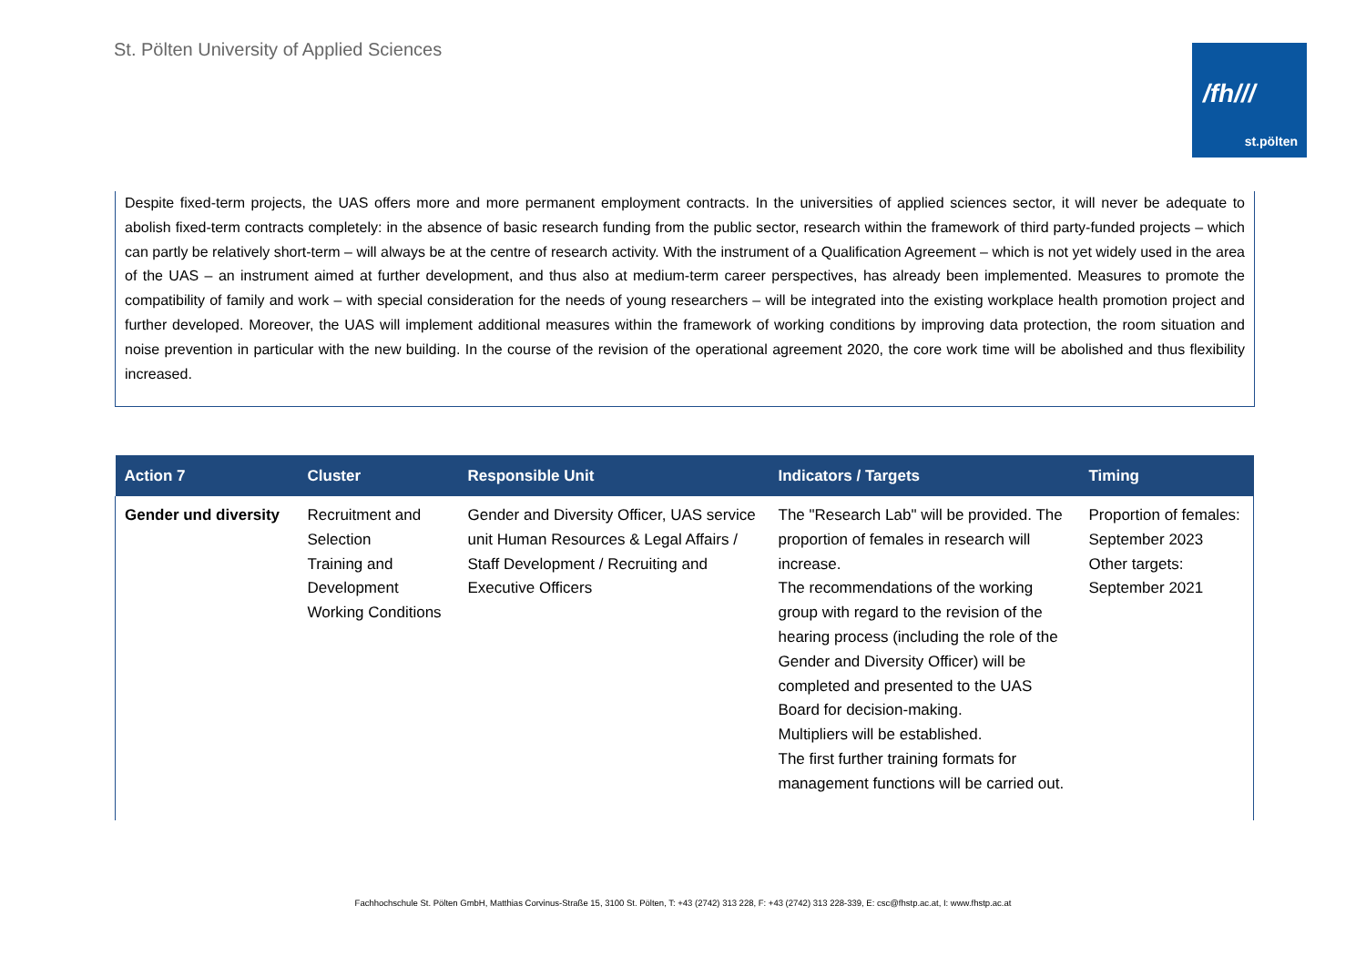St. Pölten University of Applied Sciences
/fh///
st.pölten
Despite fixed-term projects, the UAS offers more and more permanent employment contracts. In the universities of applied sciences sector, it will never be adequate to abolish fixed-term contracts completely: in the absence of basic research funding from the public sector, research within the framework of third party-funded projects – which can partly be relatively short-term – will always be at the centre of research activity. With the instrument of a Qualification Agreement – which is not yet widely used in the area of the UAS – an instrument aimed at further development, and thus also at medium-term career perspectives, has already been implemented. Measures to promote the compatibility of family and work – with special consideration for the needs of young researchers – will be integrated into the existing workplace health promotion project and further developed. Moreover, the UAS will implement additional measures within the framework of working conditions by improving data protection, the room situation and noise prevention in particular with the new building. In the course of the revision of the operational agreement 2020, the core work time will be abolished and thus flexibility increased.
| Action 7 | Cluster | Responsible Unit | Indicators / Targets | Timing |
| --- | --- | --- | --- | --- |
| Gender und diversity | Recruitment and Selection Training and Development Working Conditions | Gender and Diversity Officer, UAS service unit Human Resources & Legal Affairs / Staff Development / Recruiting and Executive Officers | The "Research Lab" will be provided. The proportion of females in research will increase. The recommendations of the working group with regard to the revision of the hearing process (including the role of the Gender and Diversity Officer) will be completed and presented to the UAS Board for decision-making. Multipliers will be established. The first further training formats for management functions will be carried out. | Proportion of females: September 2023 Other targets: September 2021 |
Fachhochschule St. Pölten GmbH, Matthias Corvinus-Straße 15, 3100 St. Pölten, T: +43 (2742) 313 228, F: +43 (2742) 313 228-339, E: csc@fhstp.ac.at, I: www.fhstp.ac.at